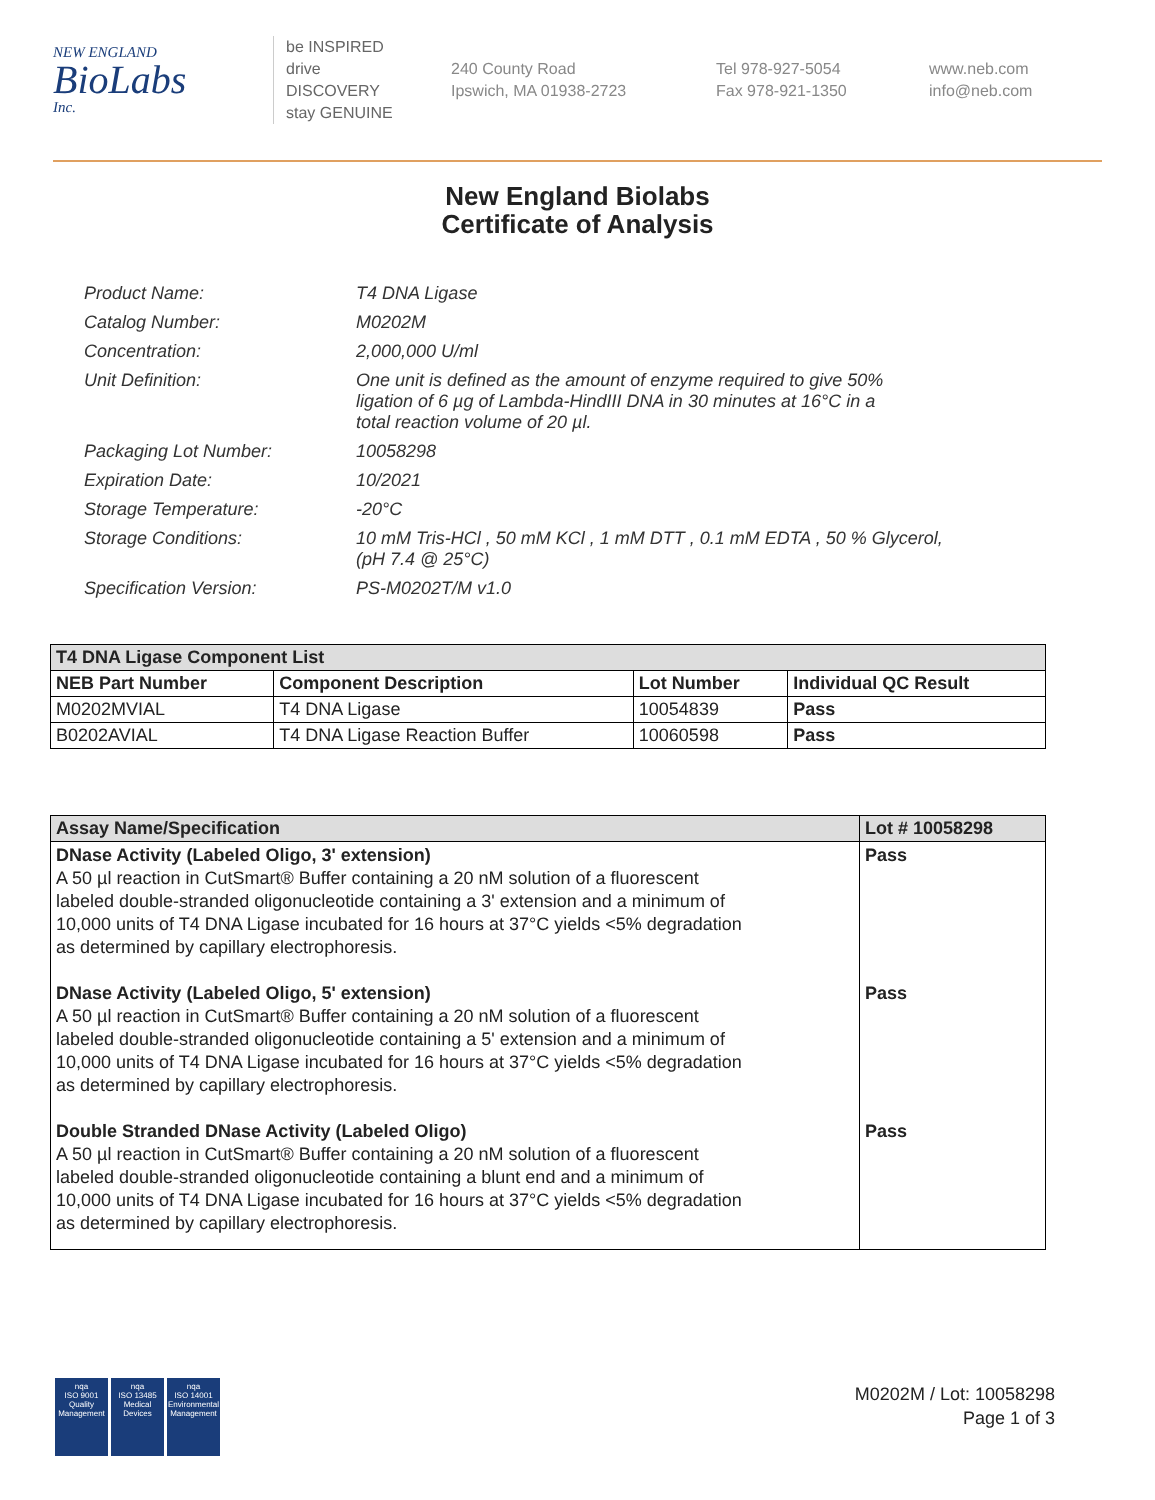NEW ENGLAND
BioLabs
Inc.
be INSPIRED
drive DISCOVERY
stay GENUINE
240 County Road
Ipswich, MA 01938-2723
Tel 978-927-5054
Fax 978-921-1350
www.neb.com
info@neb.com
New England Biolabs
Certificate of Analysis
| Product Name: | T4 DNA Ligase |
| Catalog Number: | M0202M |
| Concentration: | 2,000,000 U/ml |
| Unit Definition: | One unit is defined as the amount of enzyme required to give 50% ligation of 6 µg of Lambda-HindIII DNA in 30 minutes at 16°C in a total reaction volume of 20 µl. |
| Packaging Lot Number: | 10058298 |
| Expiration Date: | 10/2021 |
| Storage Temperature: | -20°C |
| Storage Conditions: | 10 mM Tris-HCl , 50 mM KCl , 1 mM DTT , 0.1 mM EDTA , 50 % Glycerol, (pH 7.4 @ 25°C) |
| Specification Version: | PS-M0202T/M v1.0 |
| T4 DNA Ligase Component List | | | |
| --- | --- | --- | --- |
| NEB Part Number | Component Description | Lot Number | Individual QC Result |
| M0202MVIAL | T4 DNA Ligase | 10054839 | Pass |
| B0202AVIAL | T4 DNA Ligase Reaction Buffer | 10060598 | Pass |
| Assay Name/Specification | Lot # 10058298 |
| --- | --- |
| DNase Activity (Labeled Oligo, 3' extension) A 50 µl reaction in CutSmart® Buffer containing a 20 nM solution of a fluorescent labeled double-stranded oligonucleotide containing a 3' extension and a minimum of 10,000 units of T4 DNA Ligase incubated for 16 hours at 37°C yields <5% degradation as determined by capillary electrophoresis. DNase Activity (Labeled Oligo, 5' extension) A 50 µl reaction in CutSmart® Buffer containing a 20 nM solution of a fluorescent labeled double-stranded oligonucleotide containing a 5' extension and a minimum of 10,000 units of T4 DNA Ligase incubated for 16 hours at 37°C yields <5% degradation as determined by capillary electrophoresis. Double Stranded DNase Activity (Labeled Oligo) A 50 µl reaction in CutSmart® Buffer containing a 20 nM solution of a fluorescent labeled double-stranded oligonucleotide containing a blunt end and a minimum of 10,000 units of T4 DNA Ligase incubated for 16 hours at 37°C yields <5% degradation as determined by capillary electrophoresis. | Pass Pass Pass |
nqa
ISO 9001
Quality Management
nqa
ISO 13485
Medical Devices
nqa
ISO 14001
Environmental Management
M0202M / Lot: 10058298
Page 1 of 3